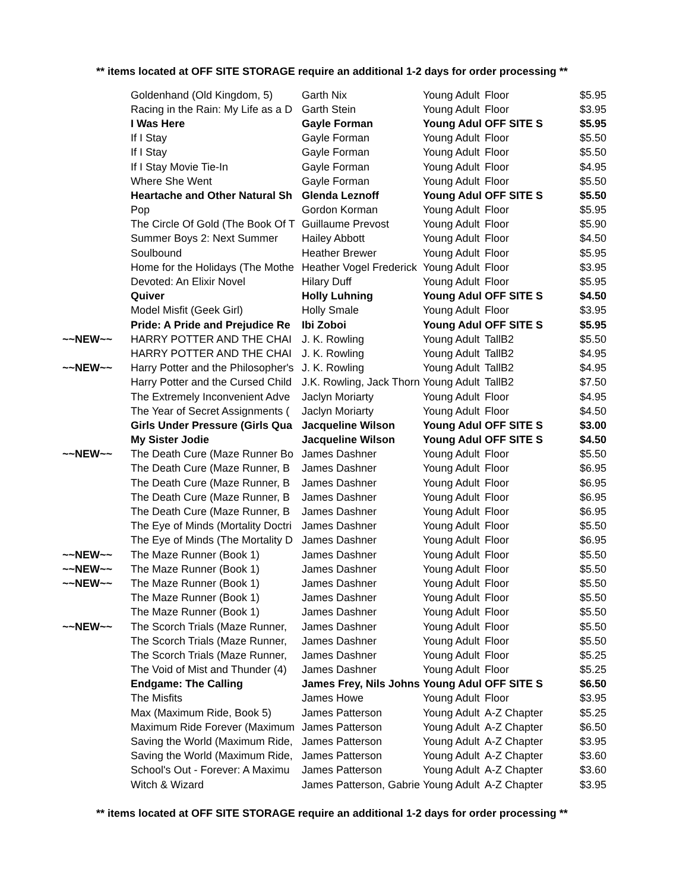** items located at OFF SITE STORAGE require an additional 1-2 days for order processing **
| | Goldenhand (Old Kingdom, 5) | Garth Nix | Young Adult | Floor | $5.95 |
| | Racing in the Rain: My Life as a D | Garth Stein | Young Adult | Floor | $3.95 |
| | I Was Here | Gayle Forman | Young Adul | OFF SITE S | $5.95 |
| | If I Stay | Gayle Forman | Young Adult | Floor | $5.50 |
| | If I Stay | Gayle Forman | Young Adult | Floor | $5.50 |
| | If I Stay Movie Tie-In | Gayle Forman | Young Adult | Floor | $4.95 |
| | Where She Went | Gayle Forman | Young Adult | Floor | $5.50 |
| | Heartache and Other Natural Sh | Glenda Leznoff | Young Adul | OFF SITE S | $5.50 |
| | Pop | Gordon Korman | Young Adult | Floor | $5.95 |
| | The Circle Of Gold (The Book Of T | Guillaume Prevost | Young Adult | Floor | $5.90 |
| | Summer Boys 2: Next Summer | Hailey Abbott | Young Adult | Floor | $4.50 |
| | Soulbound | Heather Brewer | Young Adult | Floor | $5.95 |
| | Home for the Holidays (The Mothe | Heather Vogel Frederick | Young Adult | Floor | $3.95 |
| | Devoted: An Elixir Novel | Hilary Duff | Young Adult | Floor | $5.95 |
| | Quiver | Holly Luhning | Young Adul | OFF SITE S | $4.50 |
| | Model Misfit (Geek Girl) | Holly Smale | Young Adult | Floor | $3.95 |
| | Pride: A Pride and Prejudice Re | Ibi Zoboi | Young Adul | OFF SITE S | $5.95 |
| ~~NEW~~ | HARRY POTTER AND THE CHAI | J. K. Rowling | Young Adult | TallB2 | $5.50 |
| | HARRY POTTER AND THE CHAI | J. K. Rowling | Young Adult | TallB2 | $4.95 |
| ~~NEW~~ | Harry Potter and the Philosopher's | J. K. Rowling | Young Adult | TallB2 | $4.95 |
| | Harry Potter and the Cursed Child | J.K. Rowling, Jack Thorn | Young Adult | TallB2 | $7.50 |
| | The Extremely Inconvenient Adve | Jaclyn Moriarty | Young Adult | Floor | $4.95 |
| | The Year of Secret Assignments ( | Jaclyn Moriarty | Young Adult | Floor | $4.50 |
| | Girls Under Pressure (Girls Qua | Jacqueline Wilson | Young Adul | OFF SITE S | $3.00 |
| | My Sister Jodie | Jacqueline Wilson | Young Adul | OFF SITE S | $4.50 |
| ~~NEW~~ | The Death Cure (Maze Runner Bo | James Dashner | Young Adult | Floor | $5.50 |
| | The Death Cure (Maze Runner, B | James Dashner | Young Adult | Floor | $6.95 |
| | The Death Cure (Maze Runner, B | James Dashner | Young Adult | Floor | $6.95 |
| | The Death Cure (Maze Runner, B | James Dashner | Young Adult | Floor | $6.95 |
| | The Death Cure (Maze Runner, B | James Dashner | Young Adult | Floor | $6.95 |
| | The Eye of Minds (Mortality Doctri | James Dashner | Young Adult | Floor | $5.50 |
| | The Eye of Minds (The Mortality D | James Dashner | Young Adult | Floor | $6.95 |
| ~~NEW~~ | The Maze Runner (Book 1) | James Dashner | Young Adult | Floor | $5.50 |
| ~~NEW~~ | The Maze Runner (Book 1) | James Dashner | Young Adult | Floor | $5.50 |
| ~~NEW~~ | The Maze Runner (Book 1) | James Dashner | Young Adult | Floor | $5.50 |
| | The Maze Runner (Book 1) | James Dashner | Young Adult | Floor | $5.50 |
| | The Maze Runner (Book 1) | James Dashner | Young Adult | Floor | $5.50 |
| ~~NEW~~ | The Scorch Trials (Maze Runner, | James Dashner | Young Adult | Floor | $5.50 |
| | The Scorch Trials (Maze Runner, | James Dashner | Young Adult | Floor | $5.50 |
| | The Scorch Trials (Maze Runner, | James Dashner | Young Adult | Floor | $5.25 |
| | The Void of Mist and Thunder (4) | James Dashner | Young Adult | Floor | $5.25 |
| | Endgame: The Calling | James Frey, Nils Johns | Young Adul | OFF SITE S | $6.50 |
| | The Misfits | James Howe | Young Adult | Floor | $3.95 |
| | Max (Maximum Ride, Book 5) | James Patterson | Young Adult | A-Z Chapter | $5.25 |
| | Maximum Ride Forever (Maximum | James Patterson | Young Adult | A-Z Chapter | $6.50 |
| | Saving the World (Maximum Ride, | James Patterson | Young Adult | A-Z Chapter | $3.95 |
| | Saving the World (Maximum Ride, | James Patterson | Young Adult | A-Z Chapter | $3.60 |
| | School's Out - Forever: A Maximu | James Patterson | Young Adult | A-Z Chapter | $3.60 |
| | Witch & Wizard | James Patterson, Gabrie | Young Adult | A-Z Chapter | $3.95 |
** items located at OFF SITE STORAGE require an additional 1-2 days for order processing **